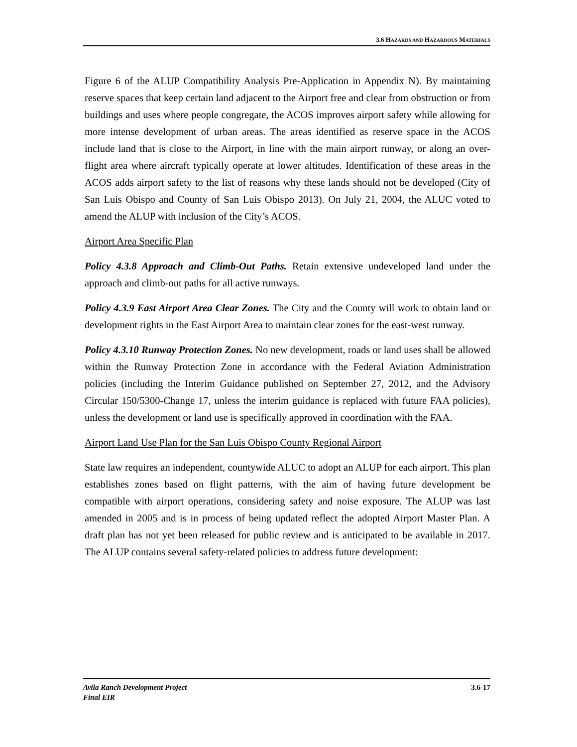3.6 HAZARDS AND HAZARDOUS MATERIALS
Figure 6 of the ALUP Compatibility Analysis Pre-Application in Appendix N). By maintaining reserve spaces that keep certain land adjacent to the Airport free and clear from obstruction or from buildings and uses where people congregate, the ACOS improves airport safety while allowing for more intense development of urban areas. The areas identified as reserve space in the ACOS include land that is close to the Airport, in line with the main airport runway, or along an over-flight area where aircraft typically operate at lower altitudes. Identification of these areas in the ACOS adds airport safety to the list of reasons why these lands should not be developed (City of San Luis Obispo and County of San Luis Obispo 2013). On July 21, 2004, the ALUC voted to amend the ALUP with inclusion of the City’s ACOS.
Airport Area Specific Plan
Policy 4.3.8 Approach and Climb-Out Paths. Retain extensive undeveloped land under the approach and climb-out paths for all active runways.
Policy 4.3.9 East Airport Area Clear Zones. The City and the County will work to obtain land or development rights in the East Airport Area to maintain clear zones for the east-west runway.
Policy 4.3.10 Runway Protection Zones. No new development, roads or land uses shall be allowed within the Runway Protection Zone in accordance with the Federal Aviation Administration policies (including the Interim Guidance published on September 27, 2012, and the Advisory Circular 150/5300-Change 17, unless the interim guidance is replaced with future FAA policies), unless the development or land use is specifically approved in coordination with the FAA.
Airport Land Use Plan for the San Luis Obispo County Regional Airport
State law requires an independent, countywide ALUC to adopt an ALUP for each airport. This plan establishes zones based on flight patterns, with the aim of having future development be compatible with airport operations, considering safety and noise exposure. The ALUP was last amended in 2005 and is in process of being updated reflect the adopted Airport Master Plan. A draft plan has not yet been released for public review and is anticipated to be available in 2017. The ALUP contains several safety-related policies to address future development:
Avila Ranch Development Project
Final EIR
3.6-17